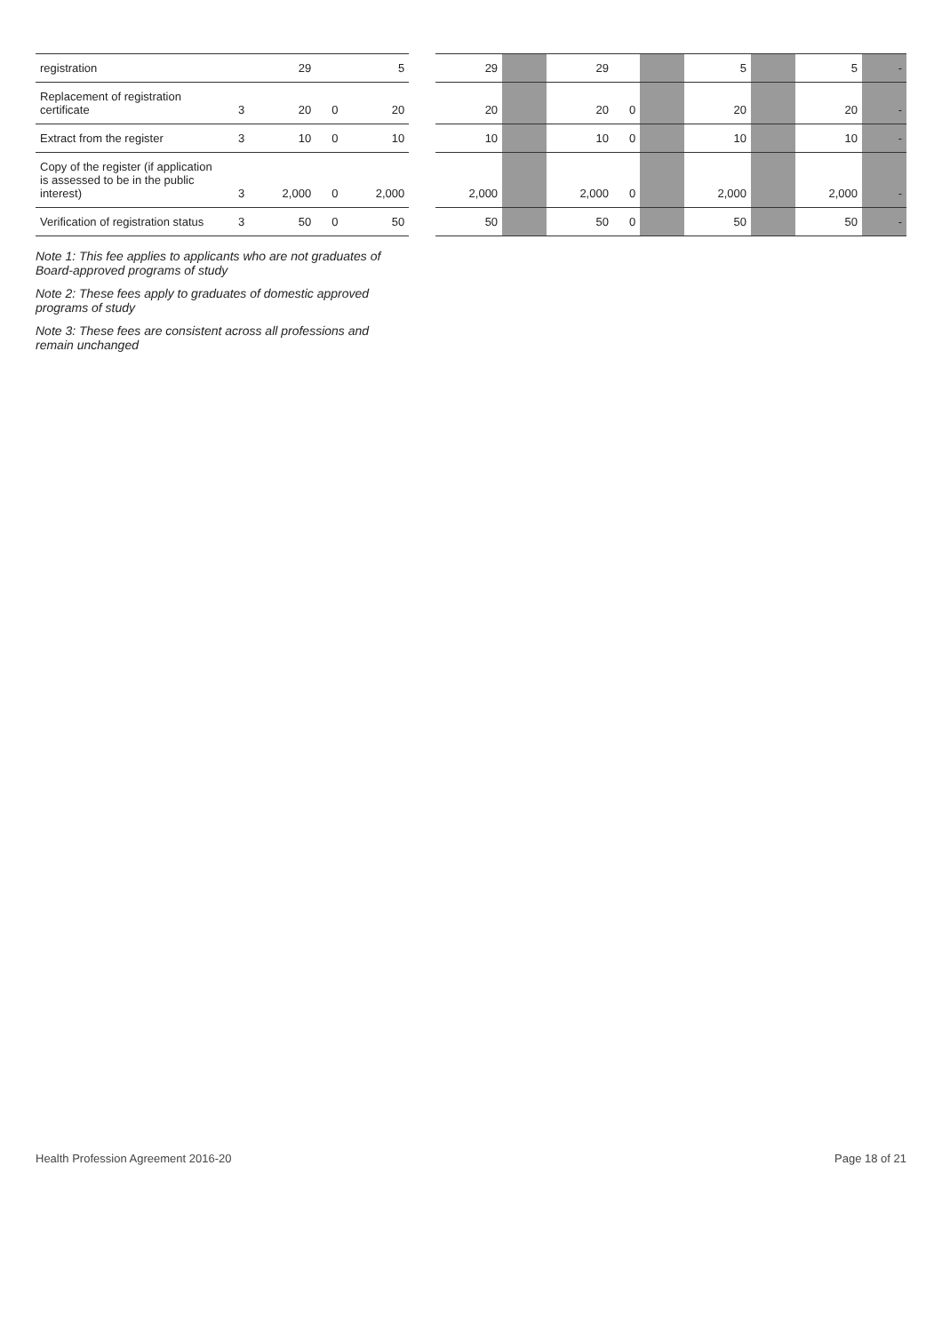| registration | | 29 | | 5 | | 29 | | 29 | | | 5 | | 5 | - |
| Replacement of registration certificate | 3 | 20 | 0 | 20 | | 20 | | 20 | 0 | | 20 | | 20 | - |
| Extract from the register | 3 | 10 | 0 | 10 | | 10 | | 10 | 0 | | 10 | | 10 | - |
| Copy of the register (if application is assessed to be in the public interest) | 3 | 2,000 | 0 | 2,000 | | 2,000 | | 2,000 | 0 | | 2,000 | | 2,000 | - |
| Verification of registration status | 3 | 50 | 0 | 50 | | 50 | | 50 | 0 | | 50 | | 50 | - |
Note 1: This fee applies to applicants who are not graduates of Board-approved programs of study
Note 2: These fees apply to graduates of domestic approved programs of study
Note 3: These fees are consistent across all professions and remain unchanged
Health Profession Agreement 2016-20 Page 18 of 21